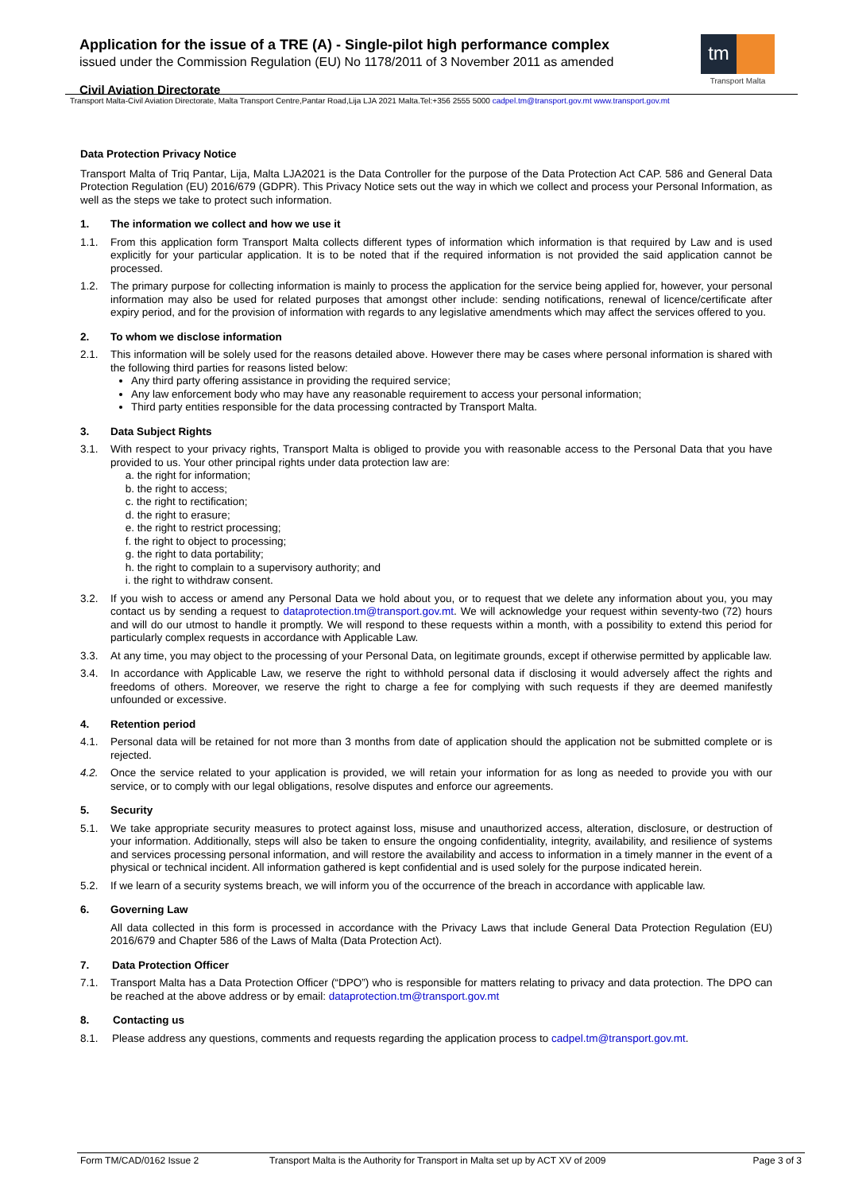Application for the issue of a TRE (A) - Single-pilot high performance complex
issued under the Commission Regulation (EU) No 1178/2011 of 3 November 2011 as amended
tm
Transport Malta
Civil Aviation Directorate
Transport Malta-Civil Aviation Directorate, Malta Transport Centre,Pantar Road,Lija LJA 2021 Malta.Tel:+356 2555 5000 cadpel.tm@transport.gov.mt www.transport.gov.mt
Data Protection Privacy Notice
Transport Malta of Triq Pantar, Lija, Malta LJA2021 is the Data Controller for the purpose of the Data Protection Act CAP. 586 and General Data Protection Regulation (EU) 2016/679 (GDPR). This Privacy Notice sets out the way in which we collect and process your Personal Information, as well as the steps we take to protect such information.
1. The information we collect and how we use it
1.1. From this application form Transport Malta collects different types of information which information is that required by Law and is used explicitly for your particular application. It is to be noted that if the required information is not provided the said application cannot be processed.
1.2. The primary purpose for collecting information is mainly to process the application for the service being applied for, however, your personal information may also be used for related purposes that amongst other include: sending notifications, renewal of licence/certificate after expiry period, and for the provision of information with regards to any legislative amendments which may affect the services offered to you.
2. To whom we disclose information
2.1. This information will be solely used for the reasons detailed above. However there may be cases where personal information is shared with the following third parties for reasons listed below:
Any third party offering assistance in providing the required service;
Any law enforcement body who may have any reasonable requirement to access your personal information;
Third party entities responsible for the data processing contracted by Transport Malta.
3. Data Subject Rights
3.1. With respect to your privacy rights, Transport Malta is obliged to provide you with reasonable access to the Personal Data that you have provided to us. Your other principal rights under data protection law are:
a. the right for information;
b. the right to access;
c. the right to rectification;
d. the right to erasure;
e. the right to restrict processing;
f. the right to object to processing;
g. the right to data portability;
h. the right to complain to a supervisory authority; and
i. the right to withdraw consent.
3.2. If you wish to access or amend any Personal Data we hold about you, or to request that we delete any information about you, you may contact us by sending a request to dataprotection.tm@transport.gov.mt. We will acknowledge your request within seventy-two (72) hours and will do our utmost to handle it promptly. We will respond to these requests within a month, with a possibility to extend this period for particularly complex requests in accordance with Applicable Law.
3.3. At any time, you may object to the processing of your Personal Data, on legitimate grounds, except if otherwise permitted by applicable law.
3.4. In accordance with Applicable Law, we reserve the right to withhold personal data if disclosing it would adversely affect the rights and freedoms of others. Moreover, we reserve the right to charge a fee for complying with such requests if they are deemed manifestly unfounded or excessive.
4. Retention period
4.1. Personal data will be retained for not more than 3 months from date of application should the application not be submitted complete or is rejected.
4.2. Once the service related to your application is provided, we will retain your information for as long as needed to provide you with our service, or to comply with our legal obligations, resolve disputes and enforce our agreements.
5. Security
5.1. We take appropriate security measures to protect against loss, misuse and unauthorized access, alteration, disclosure, or destruction of your information. Additionally, steps will also be taken to ensure the ongoing confidentiality, integrity, availability, and resilience of systems and services processing personal information, and will restore the availability and access to information in a timely manner in the event of a physical or technical incident. All information gathered is kept confidential and is used solely for the purpose indicated herein.
5.2. If we learn of a security systems breach, we will inform you of the occurrence of the breach in accordance with applicable law.
6. Governing Law
All data collected in this form is processed in accordance with the Privacy Laws that include General Data Protection Regulation (EU) 2016/679 and Chapter 586 of the Laws of Malta (Data Protection Act).
7. Data Protection Officer
7.1. Transport Malta has a Data Protection Officer (“DPO”) who is responsible for matters relating to privacy and data protection. The DPO can be reached at the above address or by email: dataprotection.tm@transport.gov.mt
8. Contacting us
8.1. Please address any questions, comments and requests regarding the application process to cadpel.tm@transport.gov.mt.
Form TM/CAD/0162 Issue 2 Transport Malta is the Authority for Transport in Malta set up by ACT XV of 2009 Page 3 of 3